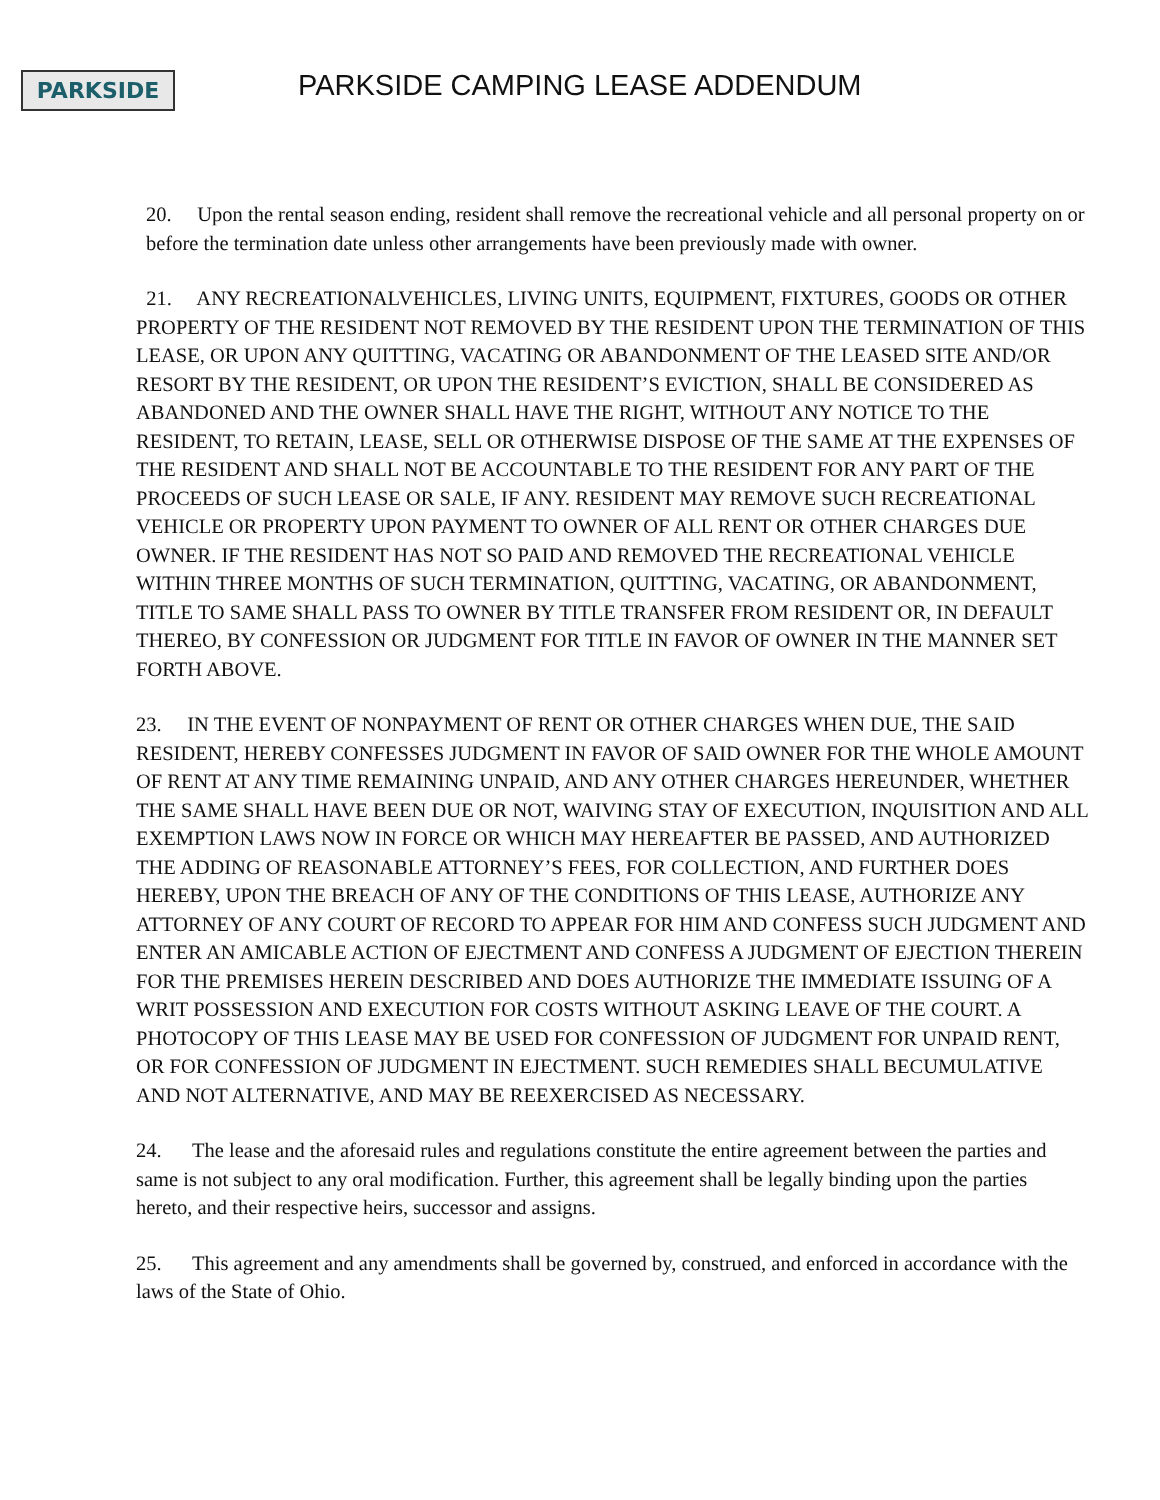PARKSIDE
PARKSIDE CAMPING LEASE ADDENDUM
20. Upon the rental season ending, resident shall remove the recreational vehicle and all personal property on or before the termination date unless other arrangements have been previously made with owner.
21. ANY RECREATIONALVEHICLES, LIVING UNITS, EQUIPMENT, FIXTURES, GOODS OR OTHER PROPERTY OF THE RESIDENT NOT REMOVED BY THE RESIDENT UPON THE TERMINATION OF THIS LEASE, OR UPON ANY QUITTING, VACATING OR ABANDONMENT OF THE LEASED SITE AND/OR RESORT BY THE RESIDENT, OR UPON THE RESIDENT’S EVICTION, SHALL BE CONSIDERED AS ABANDONED AND THE OWNER SHALL HAVE THE RIGHT, WITHOUT ANY NOTICE TO THE RESIDENT, TO RETAIN, LEASE, SELL OR OTHERWISE DISPOSE OF THE SAME AT THE EXPENSES OF THE RESIDENT AND SHALL NOT BE ACCOUNTABLE TO THE RESIDENT FOR ANY PART OF THE PROCEEDS OF SUCH LEASE OR SALE, IF ANY. RESIDENT MAY REMOVE SUCH RECREATIONAL VEHICLE OR PROPERTY UPON PAYMENT TO OWNER OF ALL RENT OR OTHER CHARGES DUE OWNER. IF THE RESIDENT HAS NOT SO PAID AND REMOVED THE RECREATIONAL VEHICLE WITHIN THREE MONTHS OF SUCH TERMINATION, QUITTING, VACATING, OR ABANDONMENT, TITLE TO SAME SHALL PASS TO OWNER BY TITLE TRANSFER FROM RESIDENT OR, IN DEFAULT THEREO, BY CONFESSION OR JUDGMENT FOR TITLE IN FAVOR OF OWNER IN THE MANNER SET FORTH ABOVE.
23. IN THE EVENT OF NONPAYMENT OF RENT OR OTHER CHARGES WHEN DUE, THE SAID RESIDENT, HEREBY CONFESSES JUDGMENT IN FAVOR OF SAID OWNER FOR THE WHOLE AMOUNT OF RENT AT ANY TIME REMAINING UNPAID, AND ANY OTHER CHARGES HEREUNDER, WHETHER THE SAME SHALL HAVE BEEN DUE OR NOT, WAIVING STAY OF EXECUTION, INQUISITION AND ALL EXEMPTION LAWS NOW IN FORCE OR WHICH MAY HEREAFTER BE PASSED, AND AUTHORIZED THE ADDING OF REASONABLE ATTORNEY’S FEES, FOR COLLECTION, AND FURTHER DOES HEREBY, UPON THE BREACH OF ANY OF THE CONDITIONS OF THIS LEASE, AUTHORIZE ANY ATTORNEY OF ANY COURT OF RECORD TO APPEAR FOR HIM AND CONFESS SUCH JUDGMENT AND ENTER AN AMICABLE ACTION OF EJECTMENT AND CONFESS A JUDGMENT OF EJECTION THEREIN FOR THE PREMISES HEREIN DESCRIBED AND DOES AUTHORIZE THE IMMEDIATE ISSUING OF A WRIT POSSESSION AND EXECUTION FOR COSTS WITHOUT ASKING LEAVE OF THE COURT. A PHOTOCOPY OF THIS LEASE MAY BE USED FOR CONFESSION OF JUDGMENT FOR UNPAID RENT, OR FOR CONFESSION OF JUDGMENT IN EJECTMENT. SUCH REMEDIES SHALL BECUMULATIVE AND NOT ALTERNATIVE, AND MAY BE REEXERCISED AS NECESSARY.
24. The lease and the aforesaid rules and regulations constitute the entire agreement between the parties and same is not subject to any oral modification. Further, this agreement shall be legally binding upon the parties hereto, and their respective heirs, successor and assigns.
25. This agreement and any amendments shall be governed by, construed, and enforced in accordance with the laws of the State of Ohio.